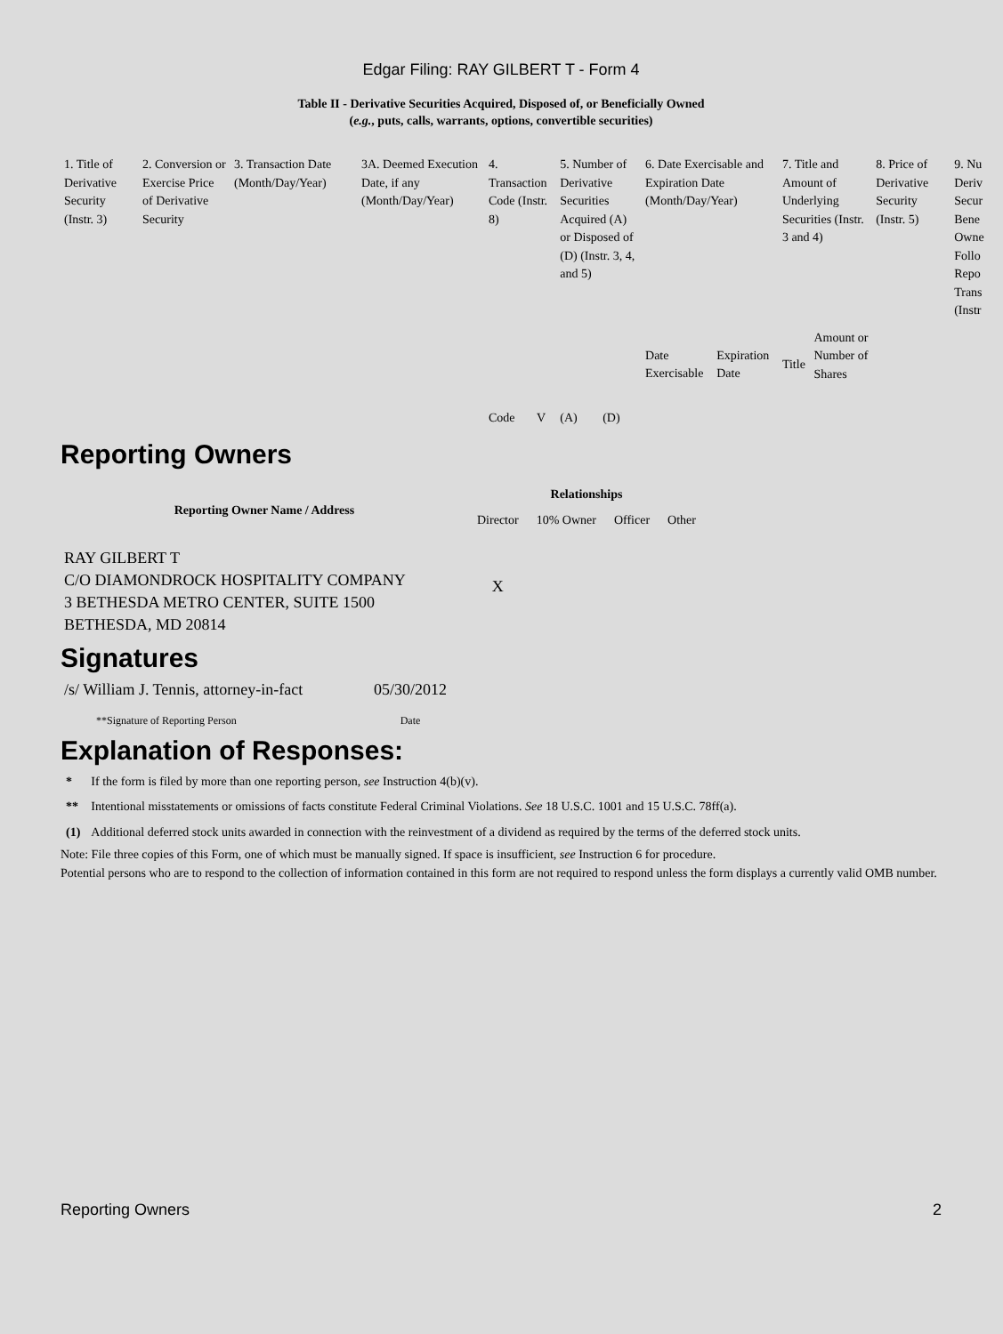Edgar Filing: RAY GILBERT T - Form 4
Table II - Derivative Securities Acquired, Disposed of, or Beneficially Owned
(e.g., puts, calls, warrants, options, convertible securities)
| 1. Title of Derivative Security (Instr. 3) | 2. Conversion or Exercise Price of Derivative Security | 3. Transaction Date (Month/Day/Year) | 3A. Deemed Execution Date, if any (Month/Day/Year) | 4. Transaction Code (Instr. 8) | | 5. Number of Derivative Securities Acquired (A) or Disposed of (D) (Instr. 3, 4, and 5) | | 6. Date Exercisable and Expiration Date (Month/Day/Year) | | 7. Title and Amount of Underlying Securities (Instr. 3 and 4) | | 8. Price of Derivative Security (Instr. 5) | 9. Nu Deriv Secur Bene Owne Follo Repo Trans (Instr |
| | | | | Code | V | (A) | (D) | Date Exercisable | Expiration Date | Title | Amount or Number of Shares | | |
Reporting Owners
| Reporting Owner Name / Address | Relationships | | | |
| --- | --- | --- | --- | --- |
| | Director | 10% Owner | Officer | Other |
| RAY GILBERT T C/O DIAMONDROCK HOSPITALITY COMPANY 3 BETHESDA METRO CENTER, SUITE 1500 BETHESDA, MD 20814 | X | | | |
Signatures
| /s/ William J. Tennis, attorney-in-fact | 05/30/2012 |
| **Signature of Reporting Person | Date |
Explanation of Responses:
| * | If the form is filed by more than one reporting person, see Instruction 4(b)(v). |
| ** | Intentional misstatements or omissions of facts constitute Federal Criminal Violations. See 18 U.S.C. 1001 and 15 U.S.C. 78ff(a). |
| (1) | Additional deferred stock units awarded in connection with the reinvestment of a dividend as required by the terms of the deferred stock units. |
Note: File three copies of this Form, one of which must be manually signed. If space is insufficient, see Instruction 6 for procedure.
Potential persons who are to respond to the collection of information contained in this form are not required to respond unless the form displays a currently valid OMB number.
Reporting Owners 2